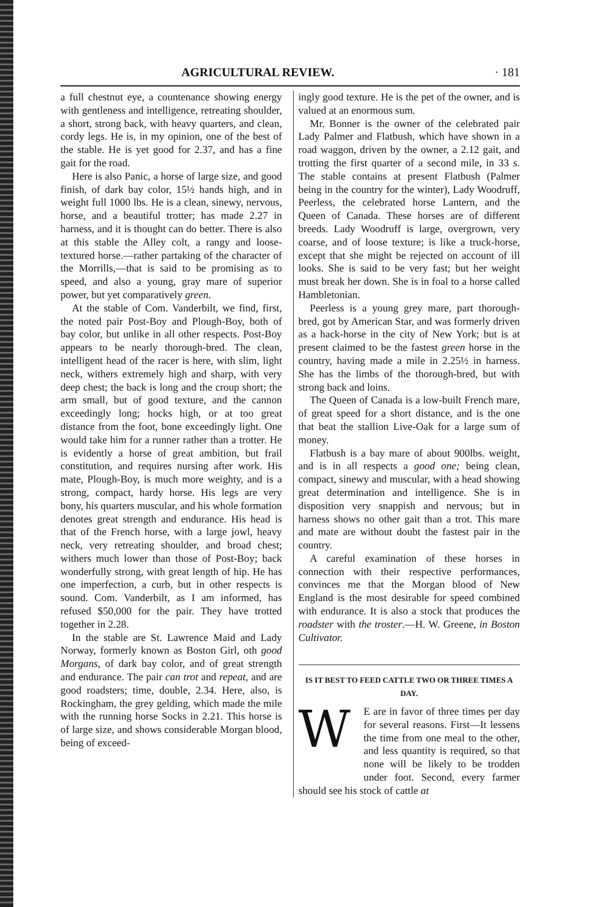AGRICULTURAL REVIEW. · 181
a full chestnut eye, a countenance showing energy with gentleness and intelligence, retreating shoulder, a short, strong back, with heavy quarters, and clean, cordy legs. He is, in my opinion, one of the best of the stable. He is yet good for 2.37, and has a fine gait for the road.
Here is also Panic, a horse of large size, and good finish, of dark bay color, 15½ hands high, and in weight full 1000 lbs. He is a clean, sinewy, nervous, horse, and a beautiful trotter; has made 2.27 in harness, and it is thought can do better. There is also at this stable the Alley colt, a rangy and loose-textured horse.—rather partaking of the character of the Morrills,—that is said to be promising as to speed, and also a young, gray mare of superior power, but yet comparatively green.
At the stable of Com. Vanderbilt, we find, first, the noted pair Post-Boy and Plough-Boy, both of bay color, but unlike in all other respects. Post-Boy appears to be nearly thorough-bred. The clean, intelligent head of the racer is here, with slim, light neck, withers extremely high and sharp, with very deep chest; the back is long and the croup short; the arm small, but of good texture, and the cannon exceedingly long; hocks high, or at too great distance from the foot, bone exceedingly light. One would take him for a runner rather than a trotter. He is evidently a horse of great ambition, but frail constitution, and requires nursing after work. His mate, Plough-Boy, is much more weighty, and is a strong, compact, hardy horse. His legs are very bony, his quarters muscular, and his whole formation denotes great strength and endurance. His head is that of the French horse, with a large jowl, heavy neck, very retreating shoulder, and broad chest; withers much lower than those of Post-Boy; back wonderfully strong, with great length of hip. He has one imperfection, a curb, but in other respects is sound. Com. Vanderbilt, as I am informed, has refused $50,000 for the pair. They have trotted together in 2.28.
In the stable are St. Lawrence Maid and Lady Norway, formerly known as Boston Girl, oth good Morgans, of dark bay color, and of great strength and endurance. The pair can trot and repeat, and are good roadsters; time, double, 2.34. Here, also, is Rockingham, the grey gelding, which made the mile with the running horse Socks in 2.21. This horse is of large size, and shows considerable Morgan blood, being of exceed-
ingly good texture. He is the pet of the owner, and is valued at an enormous sum.
Mr. Bonner is the owner of the celebrated pair Lady Palmer and Flatbush, which have shown in a road waggon, driven by the owner, a 2.12 gait, and trotting the first quarter of a second mile, in 33 s. The stable contains at present Flatbush (Palmer being in the country for the winter), Lady Woodruff, Peerless, the celebrated horse Lantern, and the Queen of Canada. These horses are of different breeds. Lady Woodruff is large, overgrown, very coarse, and of loose texture; is like a truck-horse, except that she might be rejected on account of ill looks. She is said to be very fast; but her weight must break her down. She is in foal to a horse called Hambletonian.
Peerless is a young grey mare, part thorough-bred, got by American Star, and was formerly driven as a hack-horse in the city of New York; but is at present claimed to be the fastest green horse in the country, having made a mile in 2.25½ in harness. She has the limbs of the thorough-bred, but with strong back and loins.
The Queen of Canada is a low-built French mare, of great speed for a short distance, and is the one that beat the stallion Live-Oak for a large sum of money.
Flatbush is a bay mare of about 900lbs. weight, and is in all respects a good one; being clean, compact, sinewy and muscular, with a head showing great determination and intelligence. She is in disposition very snappish and nervous; but in harness shows no other gait than a trot. This mare and mate are without doubt the fastest pair in the country.
A careful examination of these horses in connection with their respective performances, convinces me that the Morgan blood of New England is the most desirable for speed combined with endurance. It is also a stock that produces the roadster with the troster.—H. W. Greene, in Boston Cultivator.
IS IT BEST TO FEED CATTLE TWO OR THREE TIMES A DAY.
WE are in favor of three times per day for several reasons. First—It lessens the time from one meal to the other, and less quantity is required, so that none will be likely to be trodden under foot. Second, every farmer should see his stock of cattle at